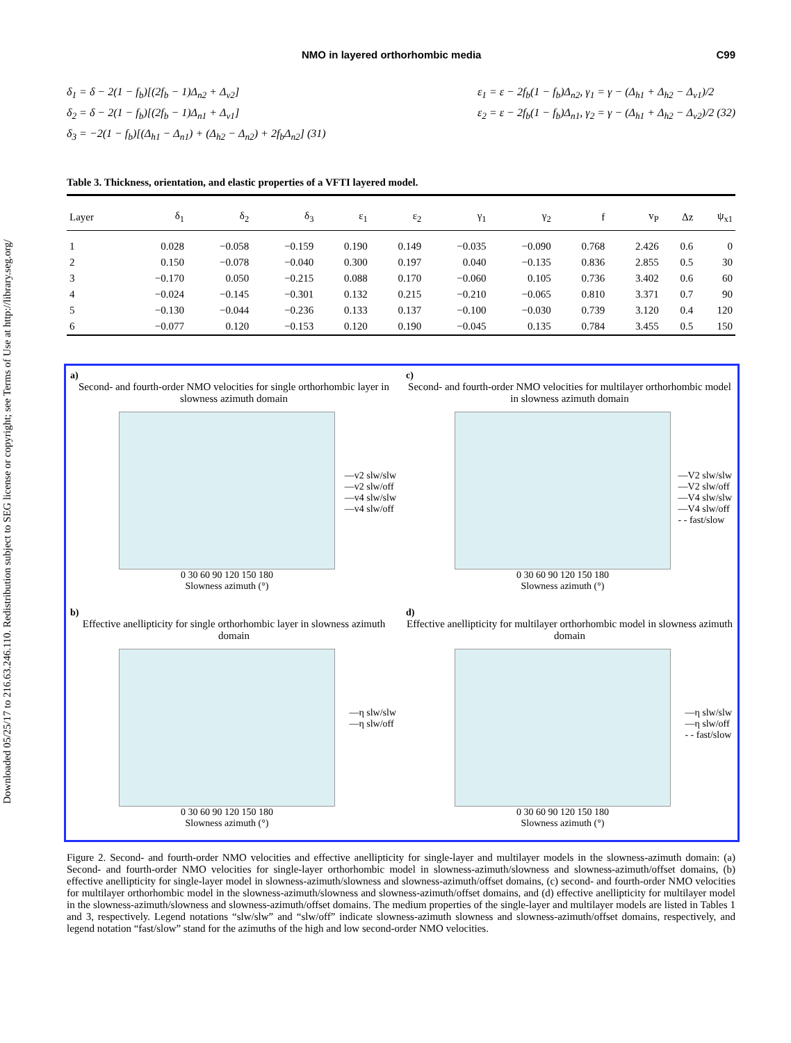Downloaded 05/25/17 to 216.63.246.110. Redistribution subject to SEG license or copyright; see Terms of Use at http://library.seg.org/
NMO in layered orthorhombic media C99
δ<sub>1</sub> = δ − 2(1 − f<sub>b</sub>)[(2f<sub>b</sub> − 1)Δ<sub>n2</sub> + Δ<sub>v2</sub>]
δ<sub>2</sub> = δ − 2(1 − f<sub>b</sub>)[(2f<sub>b</sub> − 1)Δ<sub>n1</sub> + Δ<sub>v1</sub>]
δ<sub>3</sub> = −2(1 − f<sub>b</sub>)[(Δ<sub>h1</sub> − Δ<sub>n1</sub>) + (Δ<sub>h2</sub> − Δ<sub>n2</sub>) + 2f<sub>b</sub>Δ<sub>n2</sub>] (31)
ε<sub>1</sub> = ε − 2f<sub>b</sub>(1 − f<sub>b</sub>)Δ<sub>n2</sub>, γ<sub>1</sub> = γ − (Δ<sub>h1</sub> + Δ<sub>h2</sub> − Δ<sub>v1</sub>)/2
ε<sub>2</sub> = ε − 2f<sub>b</sub>(1 − f<sub>b</sub>)Δ<sub>n1</sub>, γ<sub>2</sub> = γ − (Δ<sub>h1</sub> + Δ<sub>h2</sub> − Δ<sub>v2</sub>)/2 (32)
Table 3. Thickness, orientation, and elastic properties of a VFTI layered model.
| Layer | δ<sub>1</sub> | δ<sub>2</sub> | δ<sub>3</sub> | ε<sub>1</sub> | ε<sub>2</sub> | γ<sub>1</sub> | γ<sub>2</sub> | f | v<sub>P</sub> | Δz | ψ<sub>x1</sub> |
| --- | --- | --- | --- | --- | --- | --- | --- | --- | --- | --- | --- |
| 1 | 0.028 | −0.058 | −0.159 | 0.190 | 0.149 | −0.035 | −0.090 | 0.768 | 2.426 | 0.6 | 0 |
| 2 | 0.150 | −0.078 | −0.040 | 0.300 | 0.197 | 0.040 | −0.135 | 0.836 | 2.855 | 0.5 | 30 |
| 3 | −0.170 | 0.050 | −0.215 | 0.088 | 0.170 | −0.060 | 0.105 | 0.736 | 3.402 | 0.6 | 60 |
| 4 | −0.024 | −0.145 | −0.301 | 0.132 | 0.215 | −0.210 | −0.065 | 0.810 | 3.371 | 0.7 | 90 |
| 5 | −0.130 | −0.044 | −0.236 | 0.133 | 0.137 | −0.100 | −0.030 | 0.739 | 3.120 | 0.4 | 120 |
| 6 | −0.077 | 0.120 | −0.153 | 0.120 | 0.190 | −0.045 | 0.135 | 0.784 | 3.455 | 0.5 | 150 |
a)
Second- and fourth-order NMO velocities for single orthorhombic layer in slowness azimuth domain
—v2 slw/slw
—v2 slw/off
—v4 slw/slw
—v4 slw/off
0 30 60 90 120 150 180
Slowness azimuth (°)
c)
Second- and fourth-order NMO velocities for multilayer orthorhombic model in slowness azimuth domain
—V2 slw/slw
—V2 slw/off
—V4 slw/slw
—V4 slw/off
- - fast/slow
0 30 60 90 120 150 180
Slowness azimuth (°)
b)
Effective anellipticity for single orthorhombic layer in slowness azimuth domain
—η slw/slw
—η slw/off
0 30 60 90 120 150 180
Slowness azimuth (°)
d)
Effective anellipticity for multilayer orthorhombic model in slowness azimuth domain
—η slw/slw
—η slw/off
- - fast/slow
0 30 60 90 120 150 180
Slowness azimuth (°)
Figure 2. Second- and fourth-order NMO velocities and effective anellipticity for single-layer and multilayer models in the slowness-azimuth domain: (a) Second- and fourth-order NMO velocities for single-layer orthorhombic model in slowness-azimuth/slowness and slowness-azimuth/offset domains, (b) effective anellipticity for single-layer model in slowness-azimuth/slowness and slowness-azimuth/offset domains, (c) second- and fourth-order NMO velocities for multilayer orthorhombic model in the slowness-azimuth/slowness and slowness-azimuth/offset domains, and (d) effective anellipticity for multilayer model in the slowness-azimuth/slowness and slowness-azimuth/offset domains. The medium properties of the single-layer and multilayer models are listed in Tables 1 and 3, respectively. Legend notations “slw/slw” and “slw/off” indicate slowness-azimuth slowness and slowness-azimuth/offset domains, respectively, and legend notation “fast/slow” stand for the azimuths of the high and low second-order NMO velocities.